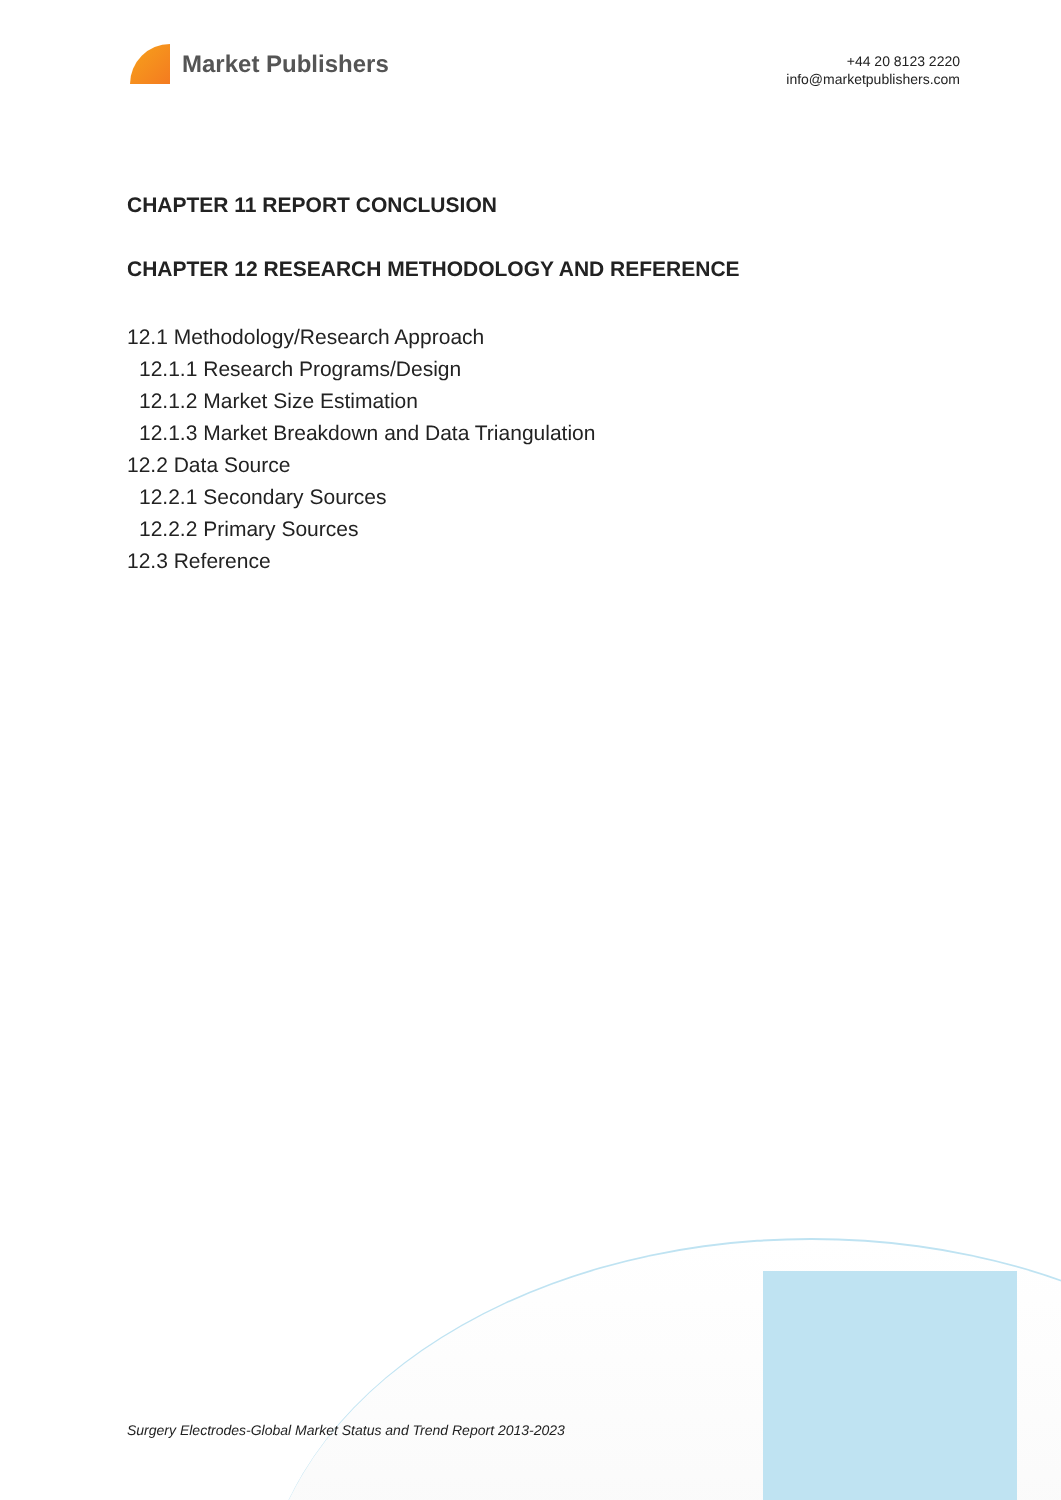Market Publishers
+44 20 8123 2220
info@marketpublishers.com
CHAPTER 11 REPORT CONCLUSION
CHAPTER 12 RESEARCH METHODOLOGY AND REFERENCE
12.1 Methodology/Research Approach
12.1.1 Research Programs/Design
12.1.2 Market Size Estimation
12.1.3 Market Breakdown and Data Triangulation
12.2 Data Source
12.2.1 Secondary Sources
12.2.2 Primary Sources
12.3 Reference
Surgery Electrodes-Global Market Status and Trend Report 2013-2023